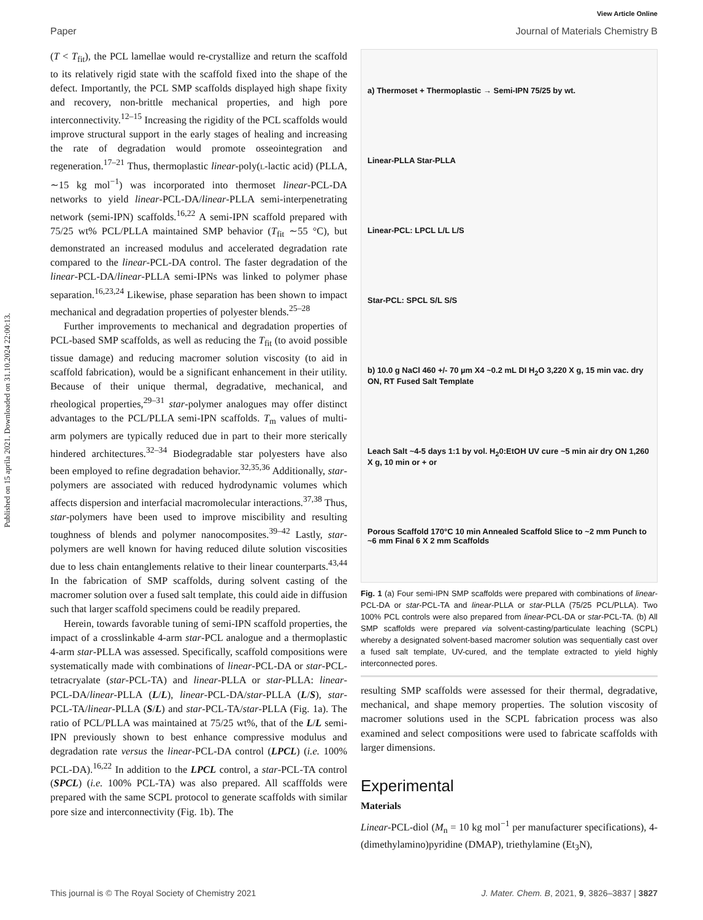Published on 15 aprila 2021. Downloaded on 31.10.2024 22:00:13.
View Article Online
Paper Journal of Materials Chemistry B
(T < T<sub>fit</sub>), the PCL lamellae would re-crystallize and return the scaffold to its relatively rigid state with the scaffold fixed into the shape of the defect. Importantly, the PCL SMP scaffolds displayed high shape fixity and recovery, non-brittle mechanical properties, and high pore interconnectivity.<sup>12–15</sup> Increasing the rigidity of the PCL scaffolds would improve structural support in the early stages of healing and increasing the rate of degradation would promote osseointegration and regeneration.<sup>17–21</sup> Thus, thermoplastic linear-poly(L-lactic acid) (PLLA, ∼15 kg mol<sup>−1</sup>) was incorporated into thermoset linear-PCL-DA networks to yield linear-PCL-DA/linear-PLLA semi-interpenetrating network (semi-IPN) scaffolds.<sup>16,22</sup> A semi-IPN scaffold prepared with 75/25 wt% PCL/PLLA maintained SMP behavior (T<sub>fit</sub> ∼55 °C), but demonstrated an increased modulus and accelerated degradation rate compared to the linear-PCL-DA control. The faster degradation of the linear-PCL-DA/linear-PLLA semi-IPNs was linked to polymer phase separation.<sup>16,23,24</sup> Likewise, phase separation has been shown to impact mechanical and degradation properties of polyester blends.<sup>25–28</sup>
Further improvements to mechanical and degradation properties of PCL-based SMP scaffolds, as well as reducing the T<sub>fit</sub> (to avoid possible tissue damage) and reducing macromer solution viscosity (to aid in scaffold fabrication), would be a significant enhancement in their utility. Because of their unique thermal, degradative, mechanical, and rheological properties,<sup>29–31</sup> star-polymer analogues may offer distinct advantages to the PCL/PLLA semi-IPN scaffolds. T<sub>m</sub> values of multi-arm polymers are typically reduced due in part to their more sterically hindered architectures.<sup>32–34</sup> Biodegradable star polyesters have also been employed to refine degradation behavior.<sup>32,35,36</sup> Additionally, star-polymers are associated with reduced hydrodynamic volumes which affects dispersion and interfacial macromolecular interactions.<sup>37,38</sup> Thus, star-polymers have been used to improve miscibility and resulting toughness of blends and polymer nanocomposites.<sup>39–42</sup> Lastly, star-polymers are well known for having reduced dilute solution viscosities due to less chain entanglements relative to their linear counterparts.<sup>43,44</sup> In the fabrication of SMP scaffolds, during solvent casting of the macromer solution over a fused salt template, this could aide in diffusion such that larger scaffold specimens could be readily prepared.
Herein, towards favorable tuning of semi-IPN scaffold properties, the impact of a crosslinkable 4-arm star-PCL analogue and a thermoplastic 4-arm star-PLLA was assessed. Specifically, scaffold compositions were systematically made with combinations of linear-PCL-DA or star-PCL-tetracryalate (star-PCL-TA) and linear-PLLA or star-PLLA: linear-PCL-DA/linear-PLLA (L/L), linear-PCL-DA/star-PLLA (L/S), star-PCL-TA/linear-PLLA (S/L) and star-PCL-TA/star-PLLA (Fig. 1a). The ratio of PCL/PLLA was maintained at 75/25 wt%, that of the L/L semi-IPN previously shown to best enhance compressive modulus and degradation rate versus the linear-PCL-DA control (LPCL) (i.e. 100% PCL-DA).<sup>16,22</sup> In addition to the LPCL control, a star-PCL-TA control (SPCL) (i.e. 100% PCL-TA) was also prepared. All scafffolds were prepared with the same SCPL protocol to generate scaffolds with similar pore size and interconnectivity (Fig. 1b). The
a) Thermoset + Thermoplastic → Semi-IPN 75/25 by wt.
Linear-PLLA Star-PLLA
Linear-PCL: LPCL L/L L/S
Star-PCL: SPCL S/L S/S
b) 10.0 g NaCl 460 +/- 70 µm X4 ~0.2 mL DI H<sub>2</sub>O 3,220 X g, 15 min vac. dry ON, RT Fused Salt Template
Leach Salt ~4-5 days 1:1 by vol. H<sub>2</sub>0:EtOH UV cure ~5 min air dry ON 1,260 X g, 10 min or + or
Porous Scaffold 170°C 10 min Annealed Scaffold Slice to ~2 mm Punch to ~6 mm Final 6 X 2 mm Scaffolds
Fig. 1 (a) Four semi-IPN SMP scaffolds were prepared with combinations of linear-PCL-DA or star-PCL-TA and linear-PLLA or star-PLLA (75/25 PCL/PLLA). Two 100% PCL controls were also prepared from linear-PCL-DA or star-PCL-TA. (b) All SMP scaffolds were prepared via solvent-casting/particulate leaching (SCPL) whereby a designated solvent-based macromer solution was sequentially cast over a fused salt template, UV-cured, and the template extracted to yield highly interconnected pores.
resulting SMP scaffolds were assessed for their thermal, degradative, mechanical, and shape memory properties. The solution viscosity of macromer solutions used in the SCPL fabrication process was also examined and select compositions were used to fabricate scaffolds with larger dimensions.
Experimental
Materials
Linear-PCL-diol (M<sub>n</sub> = 10 kg mol<sup>−1</sup> per manufacturer specifications), 4-(dimethylamino)pyridine (DMAP), triethylamine (Et<sub>3</sub>N),
This journal is © The Royal Society of Chemistry 2021 J. Mater. Chem. B, 2021, 9, 3826–3837 | 3827